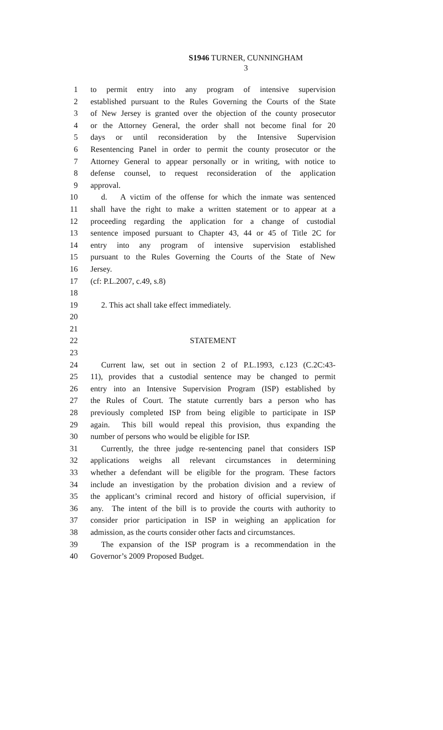S1946 TURNER, CUNNINGHAM
3
1 to permit entry into any program of intensive supervision
2 established pursuant to the Rules Governing the Courts of the State
3 of New Jersey is granted over the objection of the county prosecutor
4 or the Attorney General, the order shall not become final for 20
5 days or until reconsideration by the Intensive Supervision
6 Resentencing Panel in order to permit the county prosecutor or the
7 Attorney General to appear personally or in writing, with notice to
8 defense counsel, to request reconsideration of the application
9 approval.
10 d. A victim of the offense for which the inmate was sentenced
11 shall have the right to make a written statement or to appear at a
12 proceeding regarding the application for a change of custodial
13 sentence imposed pursuant to Chapter 43, 44 or 45 of Title 2C for
14 entry into any program of intensive supervision established
15 pursuant to the Rules Governing the Courts of the State of New
16 Jersey.
17 (cf: P.L.2007, c.49, s.8)
18
19 2. This act shall take effect immediately.
20
21
22 STATEMENT
23
24 Current law, set out in section 2 of P.L.1993, c.123 (C.2C:43-
25 11), provides that a custodial sentence may be changed to permit
26 entry into an Intensive Supervision Program (ISP) established by
27 the Rules of Court. The statute currently bars a person who has
28 previously completed ISP from being eligible to participate in ISP
29 again. This bill would repeal this provision, thus expanding the
30 number of persons who would be eligible for ISP.
31 Currently, the three judge re-sentencing panel that considers ISP
32 applications weighs all relevant circumstances in determining
33 whether a defendant will be eligible for the program. These factors
34 include an investigation by the probation division and a review of
35 the applicant’s criminal record and history of official supervision, if
36 any. The intent of the bill is to provide the courts with authority to
37 consider prior participation in ISP in weighing an application for
38 admission, as the courts consider other facts and circumstances.
39 The expansion of the ISP program is a recommendation in the
40 Governor’s 2009 Proposed Budget.